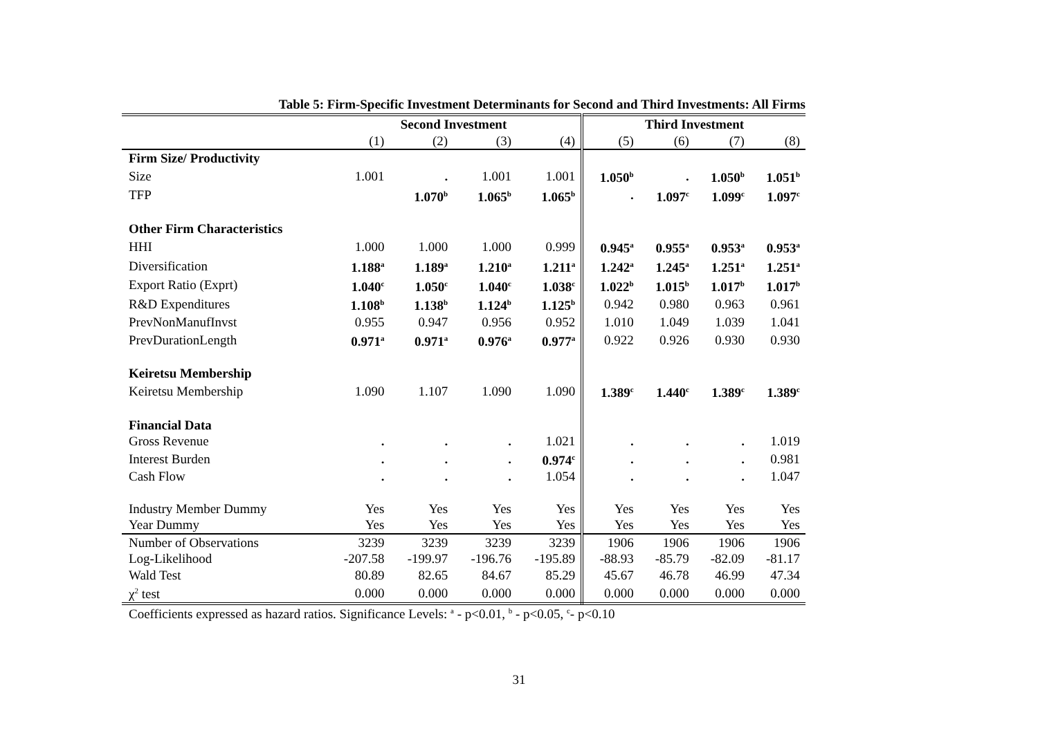Table 5: Firm-Specific Investment Determinants for Second and Third Investments: All Firms
| | Second Investment | | | | Third Investment | | | |
| | (1) | (2) | (3) | (4) | (5) | (6) | (7) | (8) |
| Firm Size/ Productivity | | | | | | | | |
| Size | 1.001 | . | 1.001 | 1.001 | 1.050<sup>b</sup> | . | 1.050<sup>b</sup> | 1.051<sup>b</sup> |
| TFP | | 1.070<sup>b</sup> | 1.065<sup>b</sup> | 1.065<sup>b</sup> | . | 1.097<sup>c</sup> | 1.099<sup>c</sup> | 1.097<sup>c</sup> |
| Other Firm Characteristics | | | | | | | | |
| HHI | 1.000 | 1.000 | 1.000 | 0.999 | 0.945<sup>a</sup> | 0.955<sup>a</sup> | 0.953<sup>a</sup> | 0.953<sup>a</sup> |
| Diversification | 1.188<sup>a</sup> | 1.189<sup>a</sup> | 1.210<sup>a</sup> | 1.211<sup>a</sup> | 1.242<sup>a</sup> | 1.245<sup>a</sup> | 1.251<sup>a</sup> | 1.251<sup>a</sup> |
| Export Ratio (Exprt) | 1.040<sup>c</sup> | 1.050<sup>c</sup> | 1.040<sup>c</sup> | 1.038<sup>c</sup> | 1.022<sup>b</sup> | 1.015<sup>b</sup> | 1.017<sup>b</sup> | 1.017<sup>b</sup> |
| R&D Expenditures | 1.108<sup>b</sup> | 1.138<sup>b</sup> | 1.124<sup>b</sup> | 1.125<sup>b</sup> | 0.942 | 0.980 | 0.963 | 0.961 |
| PrevNonManufInvst | 0.955 | 0.947 | 0.956 | 0.952 | 1.010 | 1.049 | 1.039 | 1.041 |
| PrevDurationLength | 0.971<sup>a</sup> | 0.971<sup>a</sup> | 0.976<sup>a</sup> | 0.977<sup>a</sup> | 0.922 | 0.926 | 0.930 | 0.930 |
| Keiretsu Membership | | | | | | | | |
| Keiretsu Membership | 1.090 | 1.107 | 1.090 | 1.090 | 1.389<sup>c</sup> | 1.440<sup>c</sup> | 1.389<sup>c</sup> | 1.389<sup>c</sup> |
| Financial Data | | | | | | | | |
| Gross Revenue | . | . | . | 1.021 | . | . | . | 1.019 |
| Interest Burden | . | . | . | 0.974<sup>c</sup> | . | . | . | 0.981 |
| Cash Flow | . | . | . | 1.054 | . | . | . | 1.047 |
| Industry Member Dummy | Yes | Yes | Yes | Yes | Yes | Yes | Yes | Yes |
| Year Dummy | Yes | Yes | Yes | Yes | Yes | Yes | Yes | Yes |
| Number of Observations | 3239 | 3239 | 3239 | 3239 | 1906 | 1906 | 1906 | 1906 |
| Log-Likelihood | -207.58 | -199.97 | -196.76 | -195.89 | -88.93 | -85.79 | -82.09 | -81.17 |
| Wald Test | 80.89 | 82.65 | 84.67 | 85.29 | 45.67 | 46.78 | 46.99 | 47.34 |
| χ<sup>2</sup> test | 0.000 | 0.000 | 0.000 | 0.000 | 0.000 | 0.000 | 0.000 | 0.000 |
Coefficients expressed as hazard ratios. Significance Levels: <sup>a</sup> - p<0.01, <sup>b</sup> - p<0.05, <sup>c</sup>- p<0.10
31